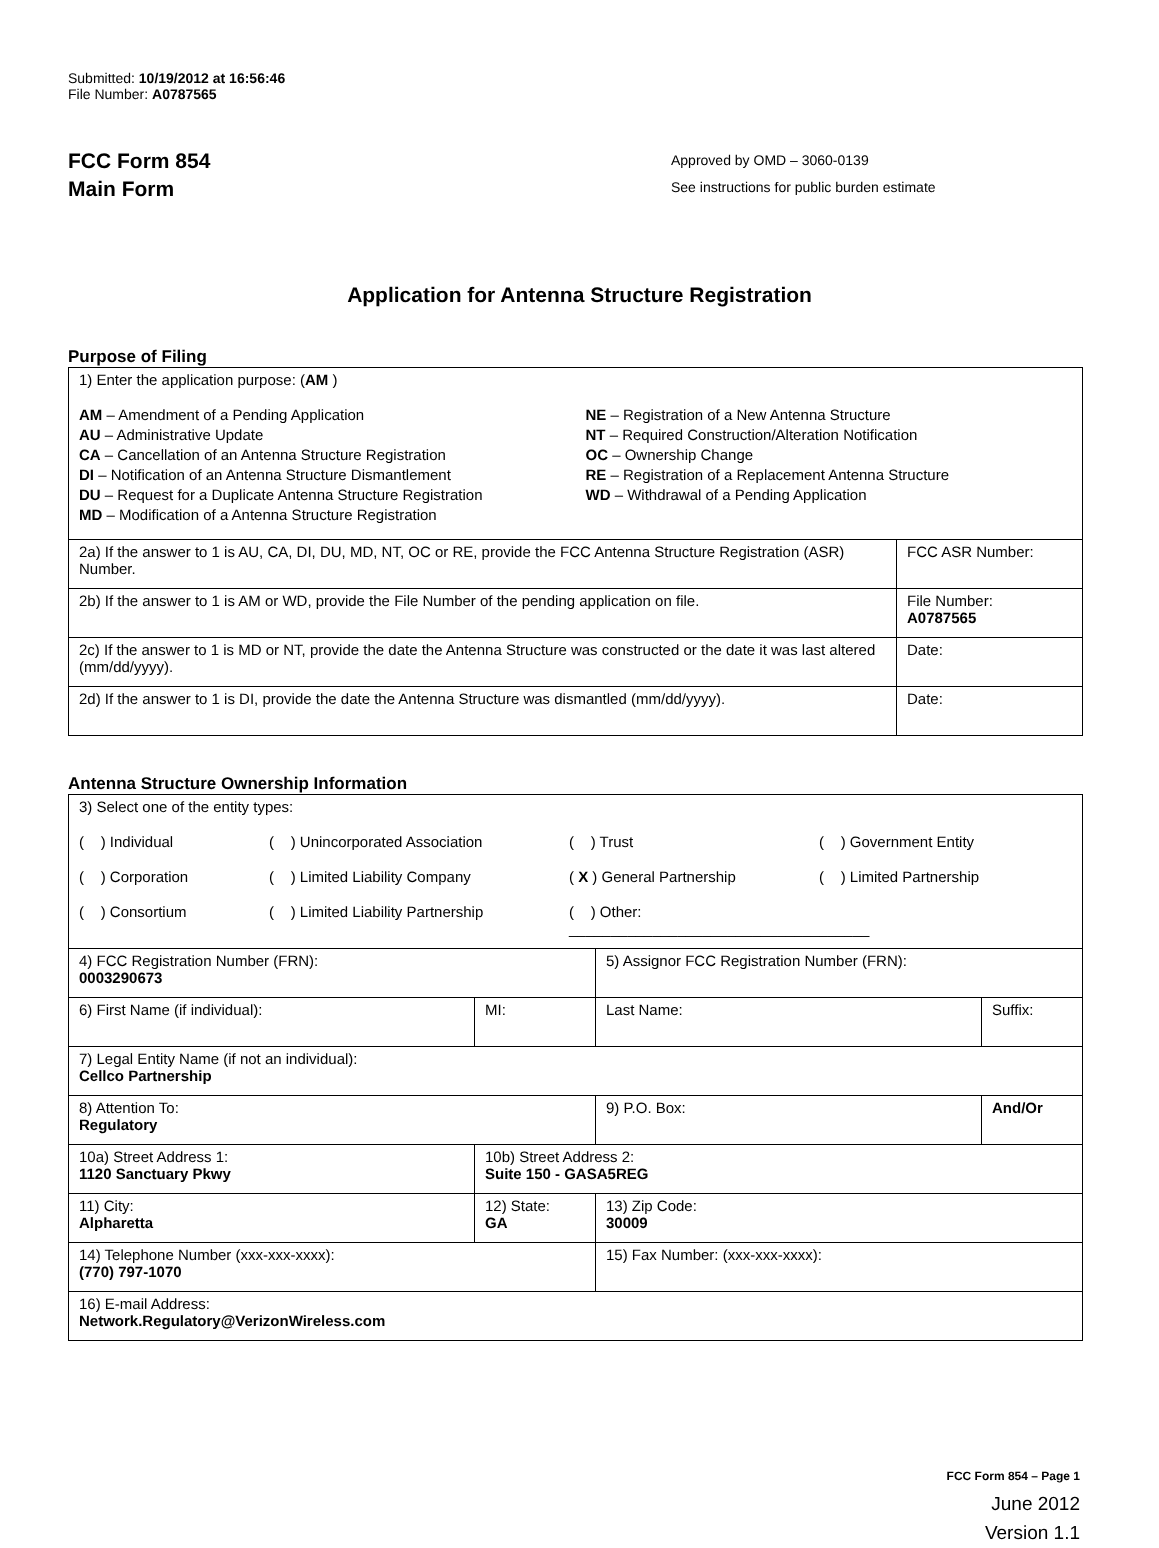Submitted: 10/19/2012 at 16:56:46
File Number: A0787565
FCC Form 854
Main Form
Approved by OMD – 3060-0139
See instructions for public burden estimate
Application for Antenna Structure Registration
Purpose of Filing
| 1) Enter the application purpose: ( AM ) AM – Amendment of a Pending Application AU – Administrative Update CA – Cancellation of an Antenna Structure Registration DI – Notification of an Antenna Structure Dismantlement DU – Request for a Duplicate Antenna Structure Registration MD – Modification of a Antenna Structure Registration NE – Registration of a New Antenna Structure NT – Required Construction/Alteration Notification OC – Ownership Change RE – Registration of a Replacement Antenna Structure WD – Withdrawal of a Pending Application | |
| 2a) If the answer to 1 is AU, CA, DI, DU, MD, NT, OC or RE, provide the FCC Antenna Structure Registration (ASR) Number. | FCC ASR Number: |
| 2b) If the answer to 1 is AM or WD, provide the File Number of the pending application on file. | File Number: A0787565 |
| 2c) If the answer to 1 is MD or NT, provide the date the Antenna Structure was constructed or the date it was last altered (mm/dd/yyyy). | Date: |
| 2d) If the answer to 1 is DI, provide the date the Antenna Structure was dismantled (mm/dd/yyyy). | Date: |
Antenna Structure Ownership Information
| 3) Select one of the entity types: ( ) Individual ( ) Unincorporated Association ( ) Trust ( ) Government Entity ( ) Corporation ( ) Limited Liability Company ( X ) General Partnership ( ) Limited Partnership ( ) Consortium ( ) Limited Liability Partnership ( ) Other: ____________________________________ | | | |
| 4) FCC Registration Number (FRN): 0003290673 | | 5) Assignor FCC Registration Number (FRN): | |
| 6) First Name (if individual): | MI: | Last Name: | Suffix: |
| 7) Legal Entity Name (if not an individual): Cellco Partnership | | | |
| 8) Attention To: Regulatory | | 9) P.O. Box: | And/Or |
| 10a) Street Address 1: 1120 Sanctuary Pkwy | 10b) Street Address 2: Suite 150 - GASA5REG | | |
| 11) City: Alpharetta | 12) State: GA | 13) Zip Code: 30009 | |
| 14) Telephone Number (xxx-xxx-xxxx): (770) 797-1070 | | 15) Fax Number: (xxx-xxx-xxxx): | |
| 16) E-mail Address: Network.Regulatory@VerizonWireless.com | | | |
FCC Form 854 – Page 1
June 2012
Version 1.1